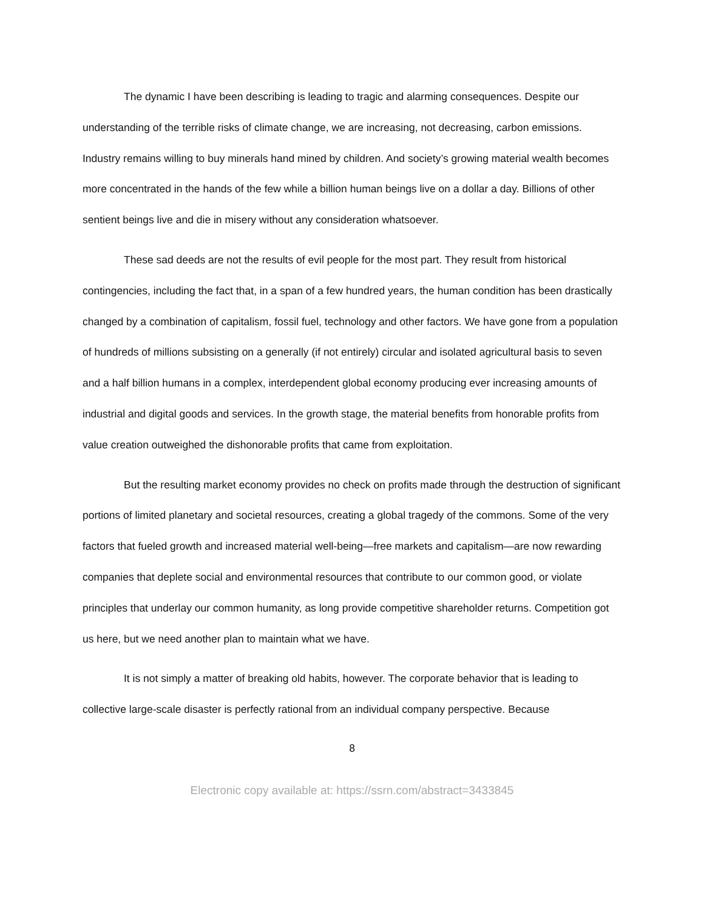The dynamic I have been describing is leading to tragic and alarming consequences. Despite our understanding of the terrible risks of climate change, we are increasing, not decreasing, carbon emissions. Industry remains willing to buy minerals hand mined by children. And society’s growing material wealth becomes more concentrated in the hands of the few while a billion human beings live on a dollar a day. Billions of other sentient beings live and die in misery without any consideration whatsoever.
These sad deeds are not the results of evil people for the most part. They result from historical contingencies, including the fact that, in a span of a few hundred years, the human condition has been drastically changed by a combination of capitalism, fossil fuel, technology and other factors. We have gone from a population of hundreds of millions subsisting on a generally (if not entirely) circular and isolated agricultural basis to seven and a half billion humans in a complex, interdependent global economy producing ever increasing amounts of industrial and digital goods and services. In the growth stage, the material benefits from honorable profits from value creation outweighed the dishonorable profits that came from exploitation.
But the resulting market economy provides no check on profits made through the destruction of significant portions of limited planetary and societal resources, creating a global tragedy of the commons. Some of the very factors that fueled growth and increased material well-being—free markets and capitalism—are now rewarding companies that deplete social and environmental resources that contribute to our common good, or violate principles that underlay our common humanity, as long provide competitive shareholder returns. Competition got us here, but we need another plan to maintain what we have.
It is not simply a matter of breaking old habits, however. The corporate behavior that is leading to collective large-scale disaster is perfectly rational from an individual company perspective. Because
8
Electronic copy available at: https://ssrn.com/abstract=3433845